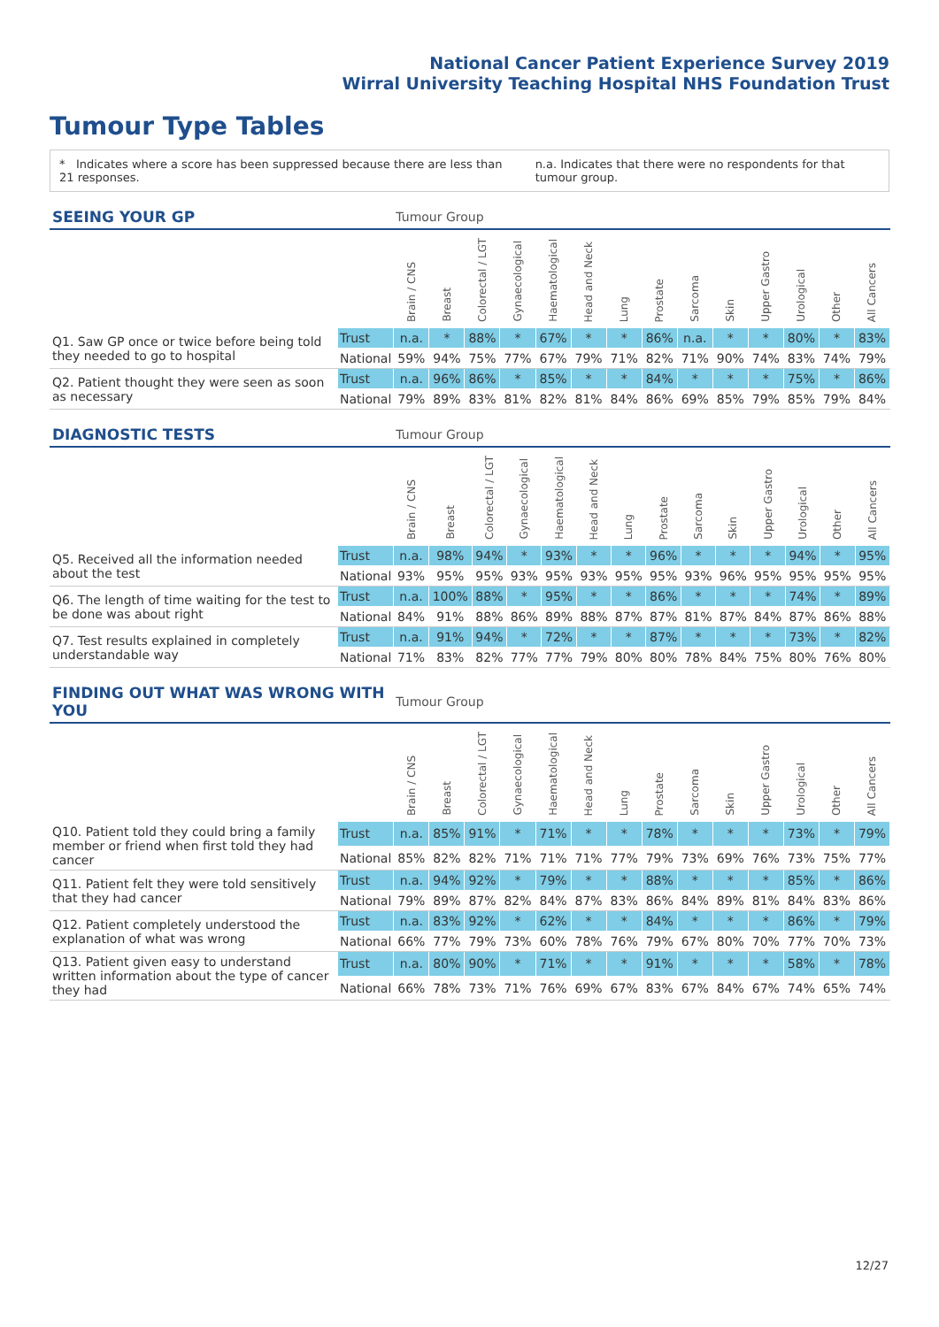National Cancer Patient Experience Survey 2019
Wirral University Teaching Hospital NHS Foundation Trust
Tumour Type Tables
* Indicates where a score has been suppressed because there are less than 21 responses.
n.a. Indicates that there were no respondents for that tumour group.
| SEEING YOUR GP | | Tumour Group | | | | | | | | | | | | | |
| --- | --- | --- | --- | --- | --- | --- | --- | --- | --- | --- | --- | --- | --- | --- | --- |
| | | Brain / CNS | Breast | Colorectal / LGT | Gynaecological | Haematological | Head and Neck | Lung | Prostate | Sarcoma | Skin | Upper Gastro | Urological | Other | All Cancers |
| Q1. Saw GP once or twice before being told they needed to go to hospital | Trust | n.a. | * | 88% | * | 67% | * | * | 86% | n.a. | * | * | 80% | * | 83% |
| | National | 59% | 94% | 75% | 77% | 67% | 79% | 71% | 82% | 71% | 90% | 74% | 83% | 74% | 79% |
| Q2. Patient thought they were seen as soon as necessary | Trust | n.a. | 96% | 86% | * | 85% | * | * | 84% | * | * | * | 75% | * | 86% |
| | National | 79% | 89% | 83% | 81% | 82% | 81% | 84% | 86% | 69% | 85% | 79% | 85% | 79% | 84% |
| DIAGNOSTIC TESTS | | Tumour Group | | | | | | | | | | | | | |
| --- | --- | --- | --- | --- | --- | --- | --- | --- | --- | --- | --- | --- | --- | --- | --- |
| | | Brain / CNS | Breast | Colorectal / LGT | Gynaecological | Haematological | Head and Neck | Lung | Prostate | Sarcoma | Skin | Upper Gastro | Urological | Other | All Cancers |
| Q5. Received all the information needed about the test | Trust | n.a. | 98% | 94% | * | 93% | * | * | 96% | * | * | * | 94% | * | 95% |
| | National | 93% | 95% | 95% | 93% | 95% | 93% | 95% | 95% | 93% | 96% | 95% | 95% | 95% | 95% |
| Q6. The length of time waiting for the test to be done was about right | Trust | n.a. | 100% | 88% | * | 95% | * | * | 86% | * | * | * | 74% | * | 89% |
| | National | 84% | 91% | 88% | 86% | 89% | 88% | 87% | 87% | 81% | 87% | 84% | 87% | 86% | 88% |
| Q7. Test results explained in completely understandable way | Trust | n.a. | 91% | 94% | * | 72% | * | * | 87% | * | * | * | 73% | * | 82% |
| | National | 71% | 83% | 82% | 77% | 77% | 79% | 80% | 80% | 78% | 84% | 75% | 80% | 76% | 80% |
| FINDING OUT WHAT WAS WRONG WITH YOU | | Tumour Group | | | | | | | | | | | | | |
| --- | --- | --- | --- | --- | --- | --- | --- | --- | --- | --- | --- | --- | --- | --- | --- |
| | | Brain / CNS | Breast | Colorectal / LGT | Gynaecological | Haematological | Head and Neck | Lung | Prostate | Sarcoma | Skin | Upper Gastro | Urological | Other | All Cancers |
| Q10. Patient told they could bring a family member or friend when first told they had cancer | Trust | n.a. | 85% | 91% | * | 71% | * | * | 78% | * | * | * | 73% | * | 79% |
| | National | 85% | 82% | 82% | 71% | 71% | 71% | 77% | 79% | 73% | 69% | 76% | 73% | 75% | 77% |
| Q11. Patient felt they were told sensitively that they had cancer | Trust | n.a. | 94% | 92% | * | 79% | * | * | 88% | * | * | * | 85% | * | 86% |
| | National | 79% | 89% | 87% | 82% | 84% | 87% | 83% | 86% | 84% | 89% | 81% | 84% | 83% | 86% |
| Q12. Patient completely understood the explanation of what was wrong | Trust | n.a. | 83% | 92% | * | 62% | * | * | 84% | * | * | * | 86% | * | 79% |
| | National | 66% | 77% | 79% | 73% | 60% | 78% | 76% | 79% | 67% | 80% | 70% | 77% | 70% | 73% |
| Q13. Patient given easy to understand written information about the type of cancer they had | Trust | n.a. | 80% | 90% | * | 71% | * | * | 91% | * | * | * | 58% | * | 78% |
| | National | 66% | 78% | 73% | 71% | 76% | 69% | 67% | 83% | 67% | 84% | 67% | 74% | 65% | 74% |
12/27